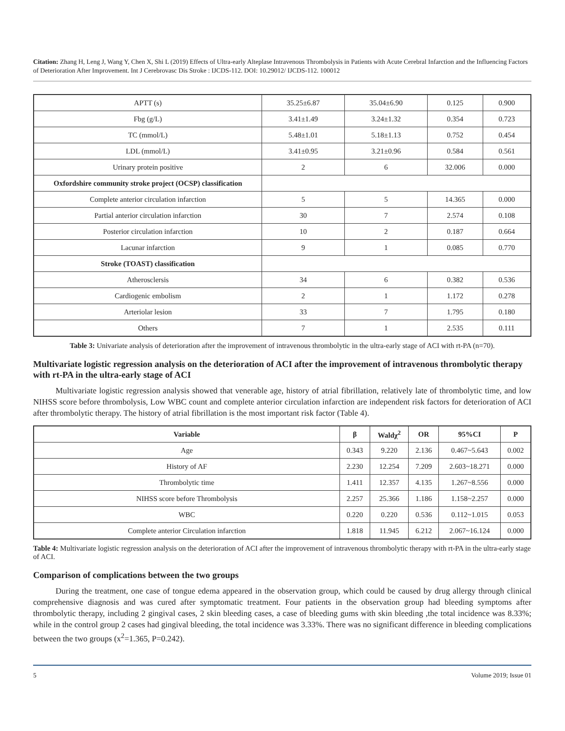Citation: Zhang H, Leng J, Wang Y, Chen X, Shi L (2019) Effects of Ultra-early Alteplase Intravenous Thrombolysis in Patients with Acute Cerebral Infarction and the Influencing Factors of Deterioration After Improvement. Int J Cerebrovasc Dis Stroke : IJCDS-112. DOI: 10.29012/ IJCDS-112. 100012
| APTT (s) | 35.25±6.87 | 35.04±6.90 | 0.125 | 0.900 |
| Fbg (g/L) | 3.41±1.49 | 3.24±1.32 | 0.354 | 0.723 |
| TC (mmol/L) | 5.48±1.01 | 5.18±1.13 | 0.752 | 0.454 |
| LDL (mmol/L) | 3.41±0.95 | 3.21±0.96 | 0.584 | 0.561 |
| Urinary protein positive | 2 | 6 | 32.006 | 0.000 |
| Oxfordshire community stroke project (OCSP) classification | | | | |
| Complete anterior circulation infarction | 5 | 5 | 14.365 | 0.000 |
| Partial anterior circulation infarction | 30 | 7 | 2.574 | 0.108 |
| Posterior circulation infarction | 10 | 2 | 0.187 | 0.664 |
| Lacunar infarction | 9 | 1 | 0.085 | 0.770 |
| Stroke (TOAST) classification | | | | |
| Atherosclersis | 34 | 6 | 0.382 | 0.536 |
| Cardiogenic embolism | 2 | 1 | 1.172 | 0.278 |
| Arteriolar lesion | 33 | 7 | 1.795 | 0.180 |
| Others | 7 | 1 | 2.535 | 0.111 |
Table 3: Univariate analysis of deterioration after the improvement of intravenous thrombolytic in the ultra-early stage of ACI with rt-PA (n=70).
Multivariate logistic regression analysis on the deterioration of ACI after the improvement of intravenous thrombolytic therapy with rt-PA in the ultra-early stage of ACI
Multivariate logistic regression analysis showed that venerable age, history of atrial fibrillation, relatively late of thrombolytic time, and low NIHSS score before thrombolysis, Low WBC count and complete anterior circulation infarction are independent risk factors for deterioration of ACI after thrombolytic therapy. The history of atrial fibrillation is the most important risk factor (Table 4).
| Variable | β | Waldχ<sup>2</sup> | OR | 95%CI | P |
| --- | --- | --- | --- | --- | --- |
| Age | 0.343 | 9.220 | 2.136 | 0.467~5.643 | 0.002 |
| History of AF | 2.230 | 12.254 | 7.209 | 2.603~18.271 | 0.000 |
| Thrombolytic time | 1.411 | 12.357 | 4.135 | 1.267~8.556 | 0.000 |
| NIHSS score before Thrombolysis | 2.257 | 25.366 | 1.186 | 1.158~2.257 | 0.000 |
| WBC | 0.220 | 0.220 | 0.536 | 0.112~1.015 | 0.053 |
| Complete anterior Circulation infarction | 1.818 | 11.945 | 6.212 | 2.067~16.124 | 0.000 |
Table 4: Multivariate logistic regression analysis on the deterioration of ACI after the improvement of intravenous thrombolytic therapy with rt-PA in the ultra-early stage of ACI.
Comparison of complications between the two groups
During the treatment, one case of tongue edema appeared in the observation group, which could be caused by drug allergy through clinical comprehensive diagnosis and was cured after symptomatic treatment. Four patients in the observation group had bleeding symptoms after thrombolytic therapy, including 2 gingival cases, 2 skin bleeding cases, a case of bleeding gums with skin bleeding ,the total incidence was 8.33%; while in the control group 2 cases had gingival bleeding, the total incidence was 3.33%. There was no significant difference in bleeding complications between the two groups (x<sup>2</sup>=1.365, P=0.242).
5 Volume 2019; Issue 01